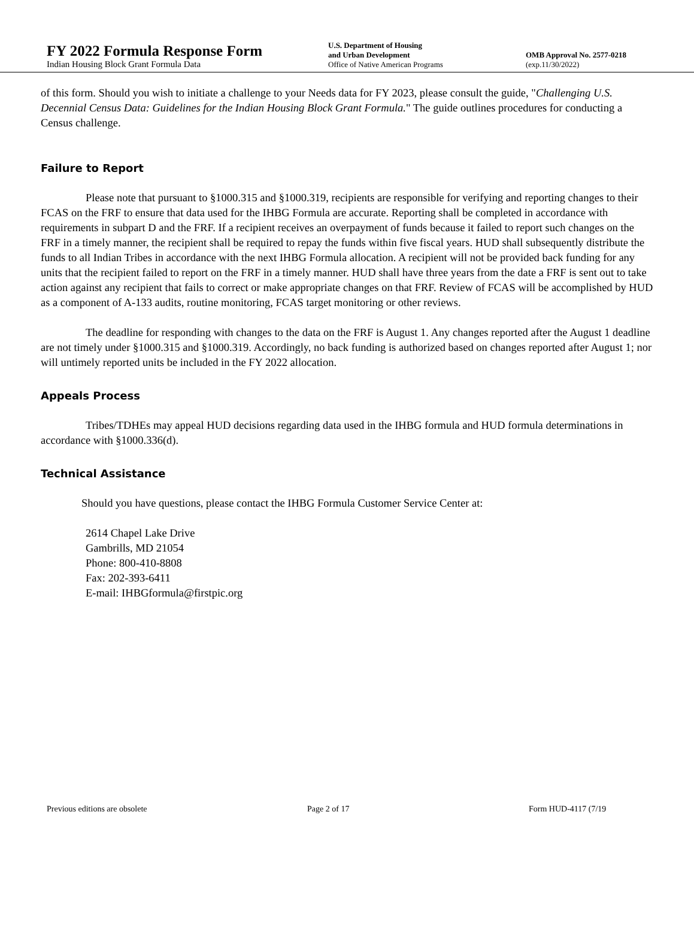FY 2022 Formula Response Form
Indian Housing Block Grant Formula Data
U.S. Department of Housing
and Urban Development
Office of Native American Programs
OMB Approval No. 2577-0218
(exp.11/30/2022)
of this form. Should you wish to initiate a challenge to your Needs data for FY 2023, please consult the guide, "Challenging U.S. Decennial Census Data: Guidelines for the Indian Housing Block Grant Formula." The guide outlines procedures for conducting a Census challenge.
Failure to Report
Please note that pursuant to §1000.315 and §1000.319, recipients are responsible for verifying and reporting changes to their FCAS on the FRF to ensure that data used for the IHBG Formula are accurate. Reporting shall be completed in accordance with requirements in subpart D and the FRF. If a recipient receives an overpayment of funds because it failed to report such changes on the FRF in a timely manner, the recipient shall be required to repay the funds within five fiscal years. HUD shall subsequently distribute the funds to all Indian Tribes in accordance with the next IHBG Formula allocation. A recipient will not be provided back funding for any units that the recipient failed to report on the FRF in a timely manner. HUD shall have three years from the date a FRF is sent out to take action against any recipient that fails to correct or make appropriate changes on that FRF. Review of FCAS will be accomplished by HUD as a component of A-133 audits, routine monitoring, FCAS target monitoring or other reviews.
The deadline for responding with changes to the data on the FRF is August 1. Any changes reported after the August 1 deadline are not timely under §1000.315 and §1000.319. Accordingly, no back funding is authorized based on changes reported after August 1; nor will untimely reported units be included in the FY 2022 allocation.
Appeals Process
Tribes/TDHEs may appeal HUD decisions regarding data used in the IHBG formula and HUD formula determinations in accordance with §1000.336(d).
Technical Assistance
Should you have questions, please contact the IHBG Formula Customer Service Center at:
2614 Chapel Lake Drive
Gambrills, MD 21054
Phone: 800-410-8808
Fax: 202-393-6411
E-mail: IHBGformula@firstpic.org
Previous editions are obsolete Page 2 of 17 Form HUD-4117 (7/19